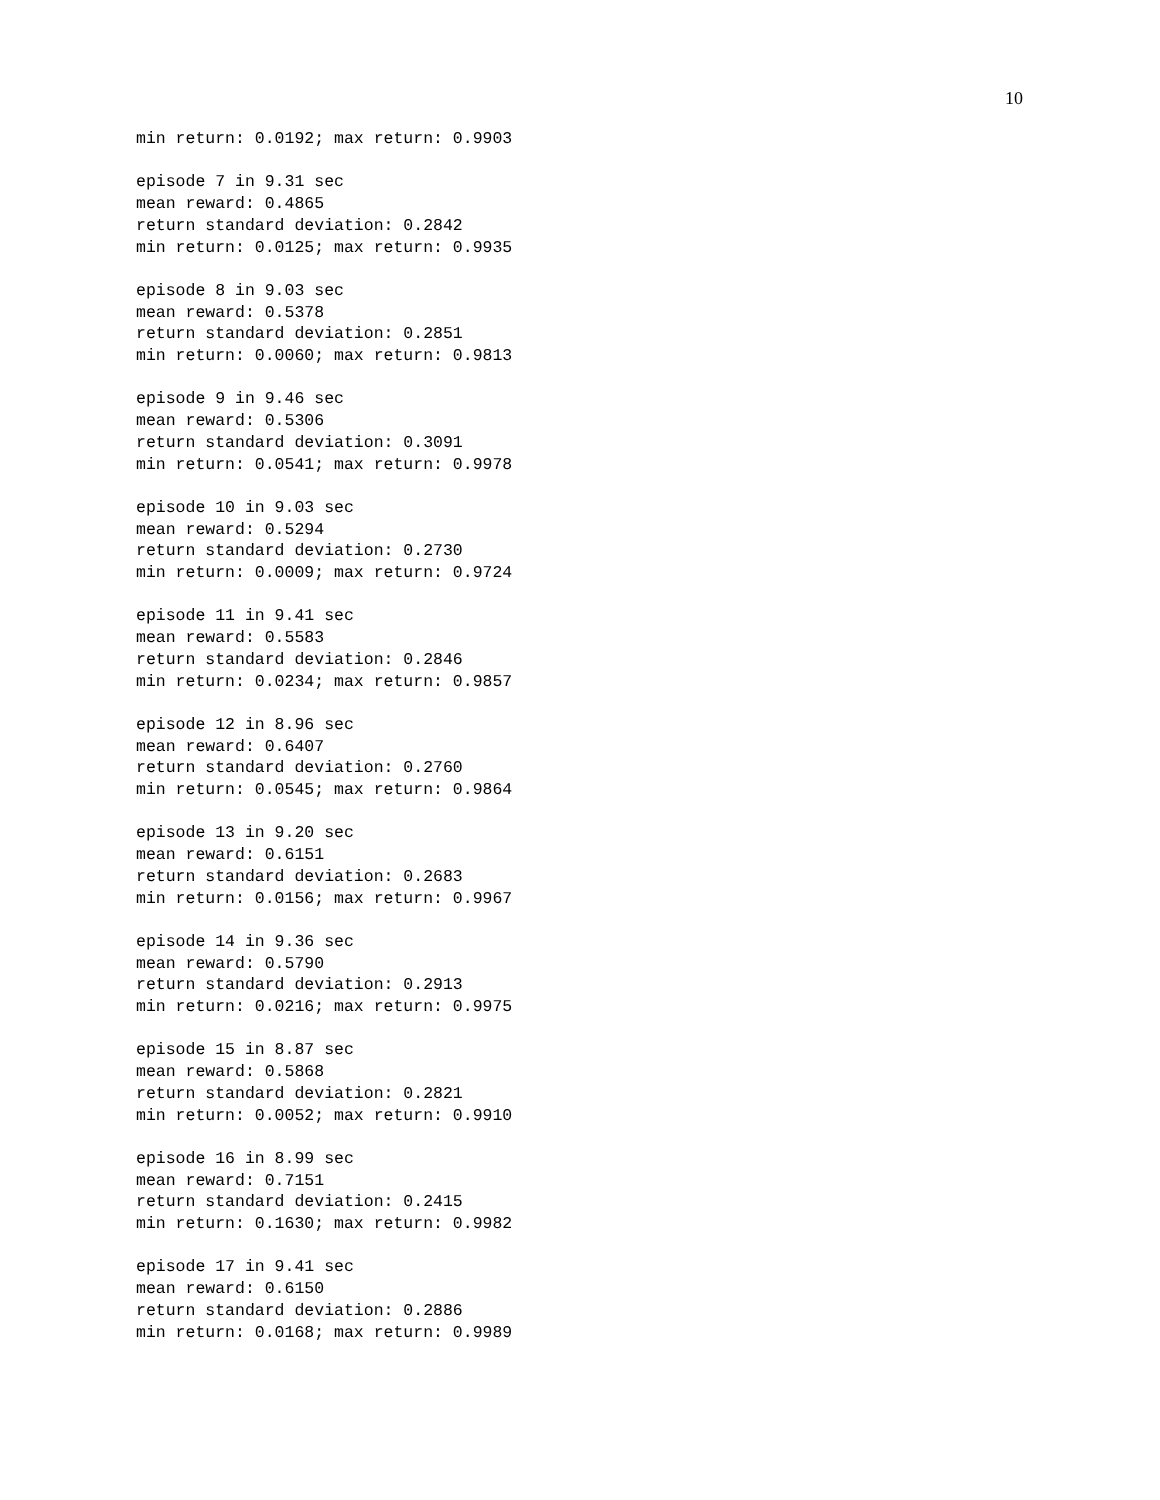10
min return: 0.0192; max return: 0.9903
episode 7 in 9.31 sec mean reward: 0.4865 return standard deviation: 0.2842 min return: 0.0125; max return: 0.9935
episode 8 in 9.03 sec mean reward: 0.5378 return standard deviation: 0.2851 min return: 0.0060; max return: 0.9813
episode 9 in 9.46 sec mean reward: 0.5306 return standard deviation: 0.3091 min return: 0.0541; max return: 0.9978
episode 10 in 9.03 sec mean reward: 0.5294 return standard deviation: 0.2730 min return: 0.0009; max return: 0.9724
episode 11 in 9.41 sec mean reward: 0.5583 return standard deviation: 0.2846 min return: 0.0234; max return: 0.9857
episode 12 in 8.96 sec mean reward: 0.6407 return standard deviation: 0.2760 min return: 0.0545; max return: 0.9864
episode 13 in 9.20 sec mean reward: 0.6151 return standard deviation: 0.2683 min return: 0.0156; max return: 0.9967
episode 14 in 9.36 sec mean reward: 0.5790 return standard deviation: 0.2913 min return: 0.0216; max return: 0.9975
episode 15 in 8.87 sec mean reward: 0.5868 return standard deviation: 0.2821 min return: 0.0052; max return: 0.9910
episode 16 in 8.99 sec mean reward: 0.7151 return standard deviation: 0.2415 min return: 0.1630; max return: 0.9982
episode 17 in 9.41 sec mean reward: 0.6150 return standard deviation: 0.2886 min return: 0.0168; max return: 0.9989